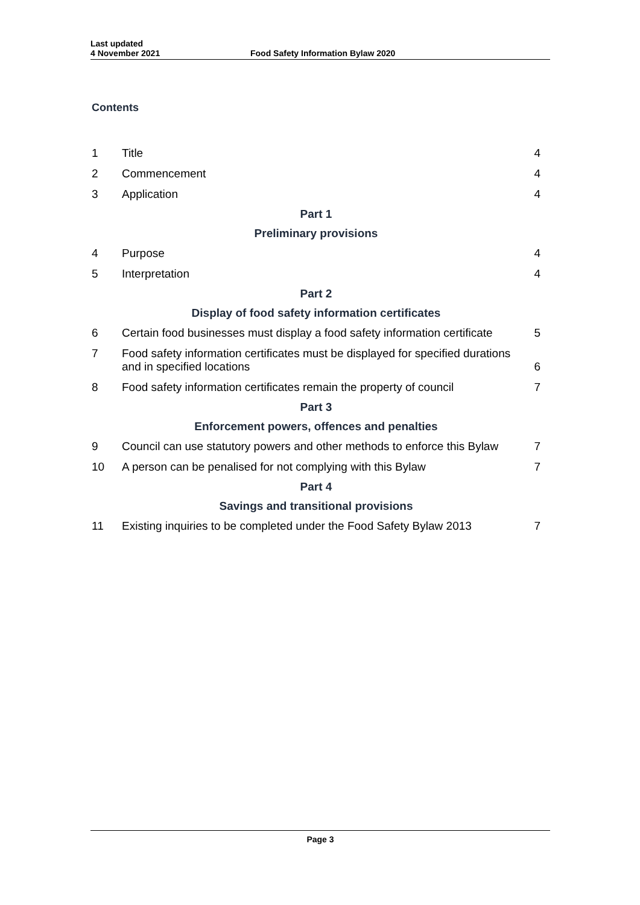Last updated
4 November 2021
Food Safety Information Bylaw 2020
Contents
| 1 | Title | 4 |
| 2 | Commencement | 4 |
| 3 | Application | 4 |
| Part 1 | | |
| Preliminary provisions | | |
| 4 | Purpose | 4 |
| 5 | Interpretation | 4 |
| Part 2 | | |
| Display of food safety information certificates | | |
| 6 | Certain food businesses must display a food safety information certificate | 5 |
| 7 | Food safety information certificates must be displayed for specified durations and in specified locations | 6 |
| 8 | Food safety information certificates remain the property of council | 7 |
| Part 3 | | |
| Enforcement powers, offences and penalties | | |
| 9 | Council can use statutory powers and other methods to enforce this Bylaw | 7 |
| 10 | A person can be penalised for not complying with this Bylaw | 7 |
| Part 4 | | |
| Savings and transitional provisions | | |
| 11 | Existing inquiries to be completed under the Food Safety Bylaw 2013 | 7 |
Page 3